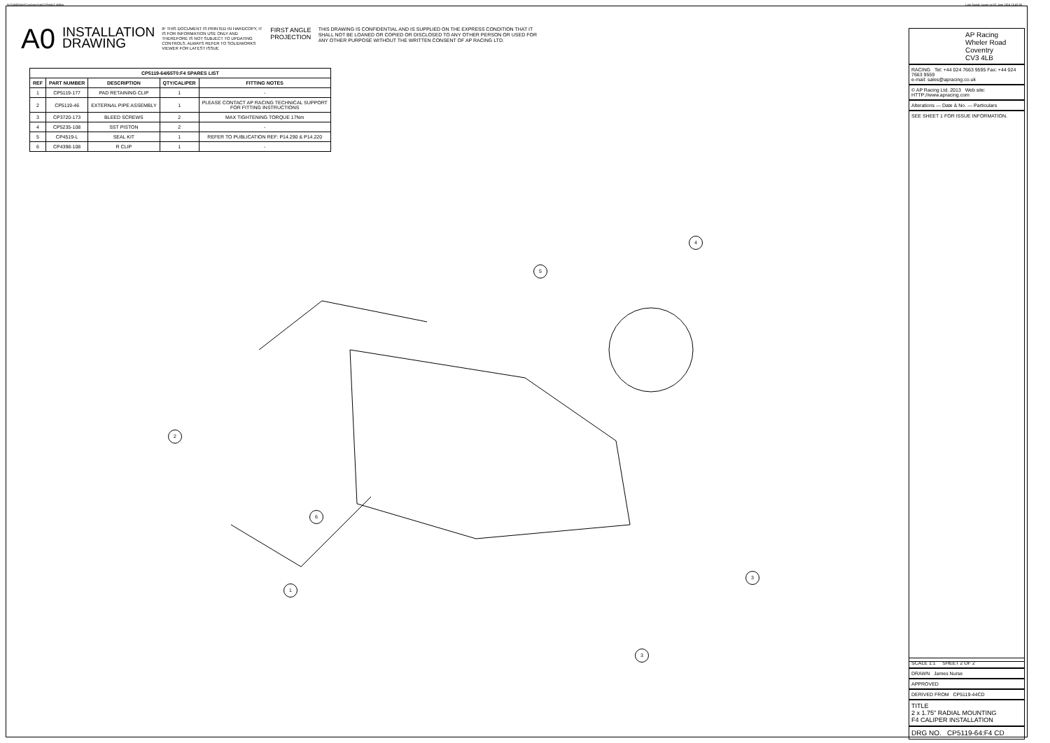N:\SolidWorks\Customer\cp5119\mdx3.slddrw
Last Saved: jnurse on 03 June 2014 15:43:36
A0
INSTALLATION
DRAWING
IF THIS DOCUMENT IS PRINTED IN HARDCOPY, IT IS FOR INFORMATION USE ONLY AND THEREFORE IS NOT SUBJECT TO UPDATING CONTROLS. ALWAYS REFER TO SOLIDWORKS VIEWER FOR LATEST ISSUE
FIRST ANGLE
PROJECTION
THIS DRAWING IS CONFIDENTIAL AND IS SUPPLIED ON THE EXPRESS CONDITION THAT IT SHALL NOT BE LOANED OR COPIED OR DISCLOSED TO ANY OTHER PERSON OR USED FOR ANY OTHER PURPOSE WITHOUT THE WRITTEN CONSENT OF AP RACING LTD.
| CP5119-64/65T0:F4 SPARES LIST | | | | |
| --- | --- | --- | --- | --- |
| REF | PART NUMBER | DESCRIPTION | QTY/CALIPER | FITTING NOTES |
| 1 | CP5119-177 | PAD RETAINING CLIP | 1 | - |
| 2 | CP5119-46 | EXTERNAL PIPE ASSEMBLY | 1 | PLEASE CONTACT AP RACING TECHNICAL SUPPORT FOR FITTING INSTRUCTIONS |
| 3 | CP3720-173 | BLEED SCREWS | 2 | MAX TIGHTENING TORQUE 17Nm |
| 4 | CP5235-108 | SST PISTON | 2 | - |
| 5 | CP4519-L | SEAL KIT | 1 | REFER TO PUBLICATION REF: P14.290 & P14.220 |
| 6 | CP4398-108 | R CLIP | 1 | - |
4
5
2
6
3
1
3
AP Racing
Wheler Road
Coventry
CV3 4LB
RACING Tel: +44 024 7663 9595 Fax: +44 024 7663 9559
e-mail: sales@apracing.co.uk
© AP Racing Ltd. 2013 Web site: HTTP://www.apracing.com
Alterations — Date & No. — Particulars
SEE SHEET 1 FOR ISSUE INFORMATION.
SCALE 1:1 SHEET 2 OF 2
DRAWN James Nurse
APPROVED
DERIVED FROM CP5119-44CD
TITLE
2 x 1.75" RADIAL MOUNTING
F4 CALIPER INSTALLATION
DRG NO. CP5119-64:F4 CD